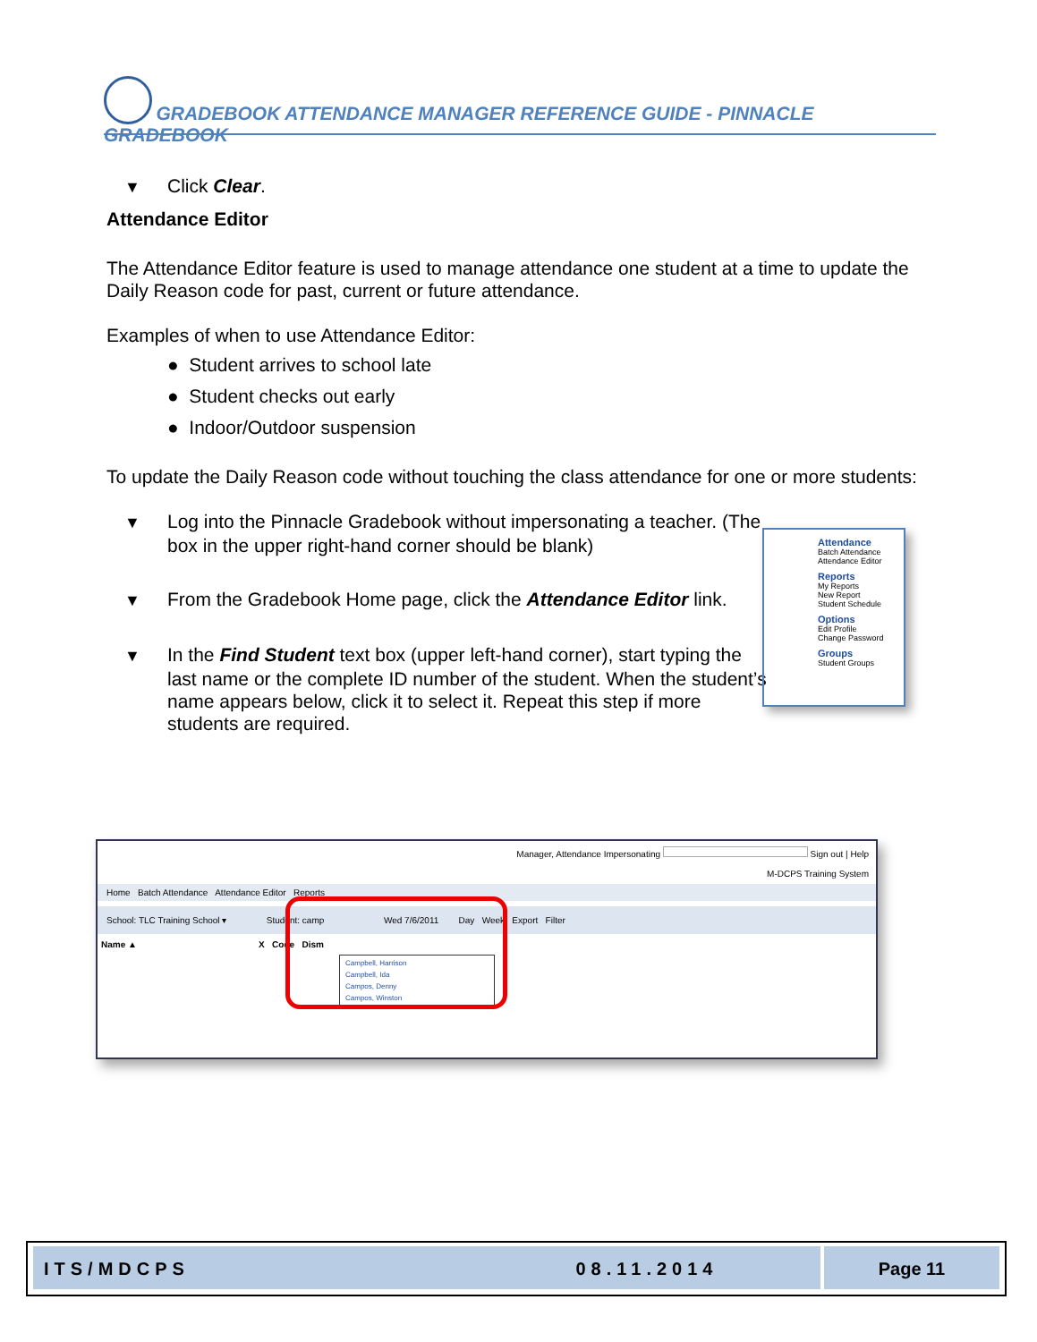GRADEBOOK ATTENDANCE MANAGER REFERENCE GUIDE - PINNACLE GRADEBOOK
▼ Click Clear.
Attendance Editor
The Attendance Editor feature is used to manage attendance one student at a time to update the Daily Reason code for past, current or future attendance.
Examples of when to use Attendance Editor:
● Student arrives to school late
● Student checks out early
● Indoor/Outdoor suspension
To update the Daily Reason code without touching the class attendance for one or more students:
▼ Log into the Pinnacle Gradebook without impersonating a teacher. (The box in the upper right-hand corner should be blank)
▼ From the Gradebook Home page, click the Attendance Editor link.
▼ In the Find Student text box (upper left-hand corner), start typing the last name or the complete ID number of the student. When the student’s name appears below, click it to select it. Repeat this step if more students are required.
Attendance
Batch Attendance
Attendance Editor
Reports
My Reports
New Report
Student Schedule
Options
Edit Profile
Change Password
Groups
Student Groups
Manager, Attendance Impersonating Sign out | Help
M-DCPS Training System
Home Batch Attendance Attendance Editor Reports
School: TLC Training School ▾ Student: camp Wed 7/6/2011 Day Week Export Filter
Name ▲ X Code Dism
Campbell, Harrison
Campbell, Ida
Campos, Denny
Campos, Winston
ITS/MDCPS 08.11.2014 Page 11